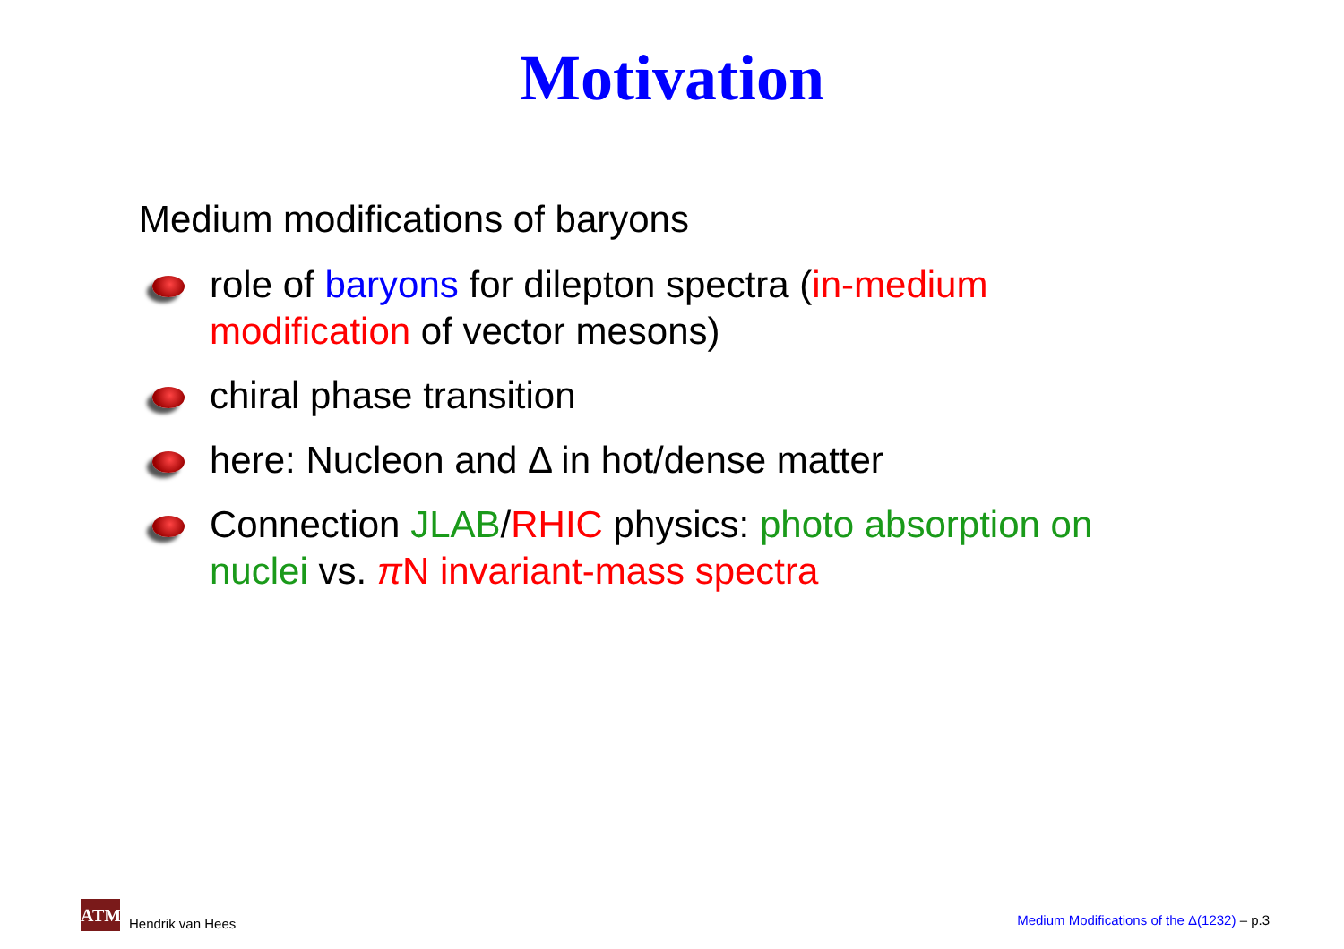Motivation
Medium modifications of baryons
role of baryons for dilepton spectra (in-medium modification of vector mesons)
chiral phase transition
here: Nucleon and Δ in hot/dense matter
Connection JLAB/RHIC physics: photo absorption on nuclei vs. π N invariant-mass spectra
ATM
Hendrik van Hees
Medium Modifications of the Δ(1232) – p.3